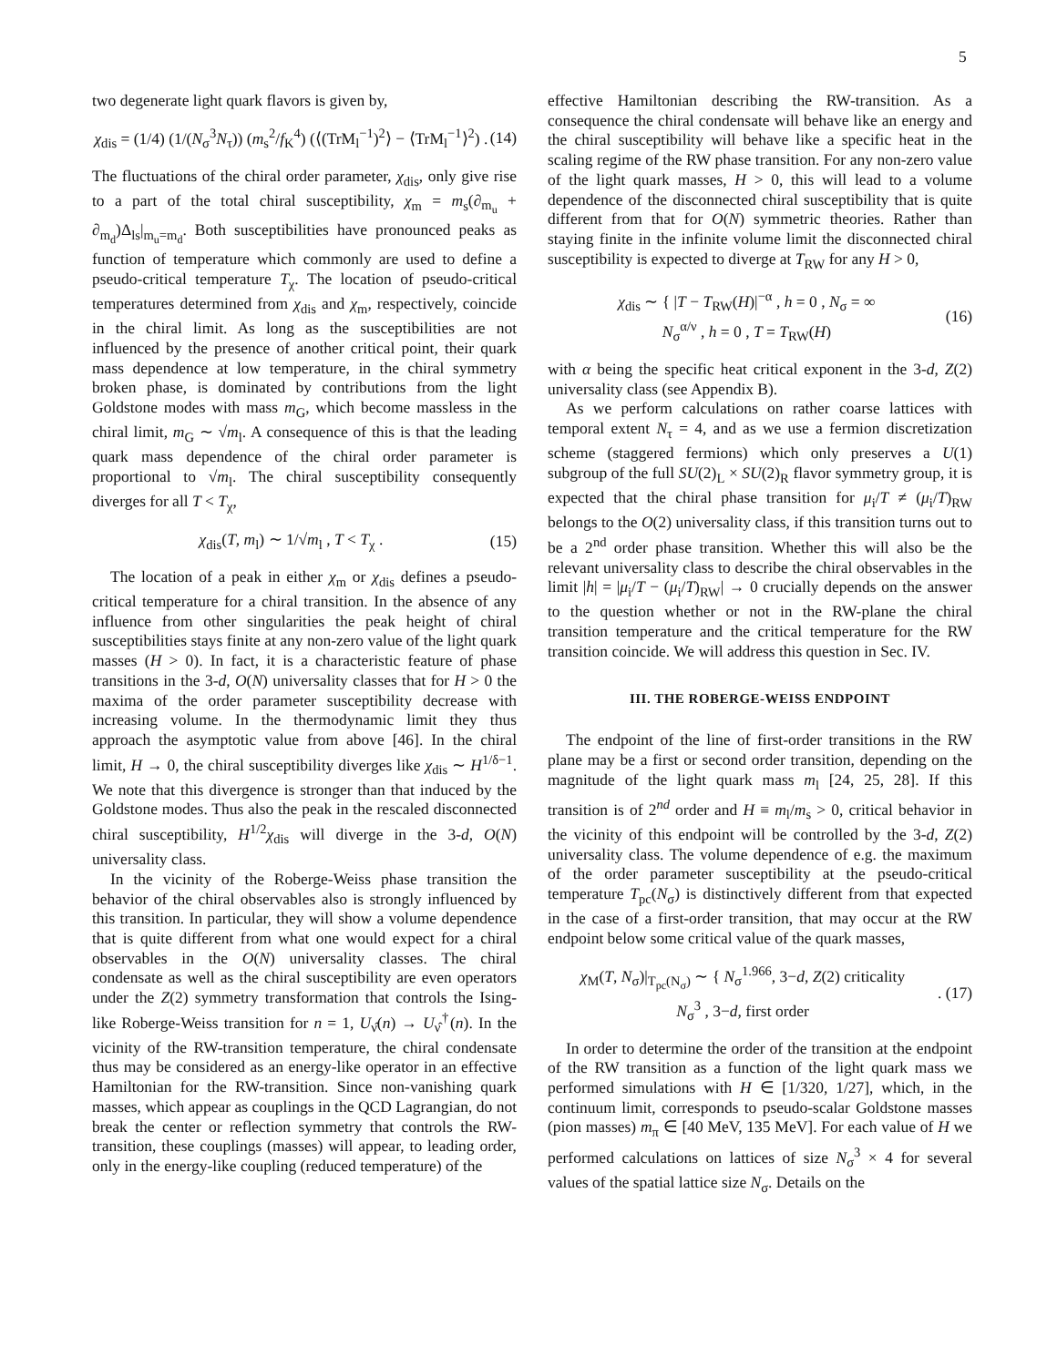5
two degenerate light quark flavors is given by,
χ<sub>dis</sub> = (1/4) (1/(N<sub>σ</sub><sup>3</sup>N<sub>τ</sub>)) (m<sub>s</sub><sup>2</sup>/f<sub>K</sub><sup>4</sup>) (⟨(TrM<sub>l</sub><sup>−1</sup>)<sup>2</sup>⟩ − ⟨TrM<sub>l</sub><sup>−1</sup>⟩<sup>2</sup>) . (14)
The fluctuations of the chiral order parameter, χ<sub>dis</sub>, only give rise to a part of the total chiral susceptibility, χ<sub>m</sub> = m<sub>s</sub>(∂<sub>m<sub>u</sub></sub> + ∂<sub>m<sub>d</sub></sub>)Δ<sub>ls</sub>|<sub>m<sub>u</sub>=m<sub>d</sub></sub>. Both susceptibilities have pronounced peaks as function of temperature which commonly are used to define a pseudo-critical temperature T<sub>χ</sub>. The location of pseudo-critical temperatures determined from χ<sub>dis</sub> and χ<sub>m</sub>, respectively, coincide in the chiral limit. As long as the susceptibilities are not influenced by the presence of another critical point, their quark mass dependence at low temperature, in the chiral symmetry broken phase, is dominated by contributions from the light Goldstone modes with mass m<sub>G</sub>, which become massless in the chiral limit, m<sub>G</sub> ∼ √m<sub>l</sub>. A consequence of this is that the leading quark mass dependence of the chiral order parameter is proportional to √m<sub>l</sub>. The chiral susceptibility consequently diverges for all T < T<sub>χ</sub>,
χ<sub>dis</sub>(T, m<sub>l</sub>) ∼ 1/√m<sub>l</sub> , T < T<sub>χ</sub> . (15)
The location of a peak in either χ<sub>m</sub> or χ<sub>dis</sub> defines a pseudo-critical temperature for a chiral transition. In the absence of any influence from other singularities the peak height of chiral susceptibilities stays finite at any non-zero value of the light quark masses (H > 0). In fact, it is a characteristic feature of phase transitions in the 3-d, O(N) universality classes that for H > 0 the maxima of the order parameter susceptibility decrease with increasing volume. In the thermodynamic limit they thus approach the asymptotic value from above [46]. In the chiral limit, H → 0, the chiral susceptibility diverges like χ<sub>dis</sub> ∼ H<sup>1/δ−1</sup>. We note that this divergence is stronger than that induced by the Goldstone modes. Thus also the peak in the rescaled disconnected chiral susceptibility, H<sup>1/2</sup>χ<sub>dis</sub> will diverge in the 3-d, O(N) universality class.
In the vicinity of the Roberge-Weiss phase transition the behavior of the chiral observables also is strongly influenced by this transition. In particular, they will show a volume dependence that is quite different from what one would expect for a chiral observables in the O(N) universality classes. The chiral condensate as well as the chiral susceptibility are even operators under the Z(2) symmetry transformation that controls the Ising-like Roberge-Weiss transition for n = 1, U<sub>ν̂</sub>(n) → U<sub>ν̂</sub><sup>†</sup>(n). In the vicinity of the RW-transition temperature, the chiral condensate thus may be considered as an energy-like operator in an effective Hamiltonian for the RW-transition. Since non-vanishing quark masses, which appear as couplings in the QCD Lagrangian, do not break the center or reflection symmetry that controls the RW-transition, these couplings (masses) will appear, to leading order, only in the energy-like coupling (reduced temperature) of the
effective Hamiltonian describing the RW-transition. As a consequence the chiral condensate will behave like an energy and the chiral susceptibility will behave like a specific heat in the scaling regime of the RW phase transition. For any non-zero value of the light quark masses, H > 0, this will lead to a volume dependence of the disconnected chiral susceptibility that is quite different from that for O(N) symmetric theories. Rather than staying finite in the infinite volume limit the disconnected chiral susceptibility is expected to diverge at T<sub>RW</sub> for any H > 0,
χ<sub>dis</sub> ∼ { |T − T<sub>RW</sub>(H)|<sup>−α</sup> , h = 0 , N<sub>σ</sub> = ∞
N<sub>σ</sub><sup>α/ν</sup> , h = 0 , T = T<sub>RW</sub>(H) (16)
with α being the specific heat critical exponent in the 3-d, Z(2) universality class (see Appendix B).
As we perform calculations on rather coarse lattices with temporal extent N<sub>τ</sub> = 4, and as we use a fermion discretization scheme (staggered fermions) which only preserves a U(1) subgroup of the full SU(2)<sub>L</sub> × SU(2)<sub>R</sub> flavor symmetry group, it is expected that the chiral phase transition for μ<sub>i</sub>/T ≠ (μ<sub>i</sub>/T)<sub>RW</sub> belongs to the O(2) universality class, if this transition turns out to be a 2<sup>nd</sup> order phase transition. Whether this will also be the relevant universality class to describe the chiral observables in the limit |h| = |μ<sub>i</sub>/T − (μ<sub>i</sub>/T)<sub>RW</sub>| → 0 crucially depends on the answer to the question whether or not in the RW-plane the chiral transition temperature and the critical temperature for the RW transition coincide. We will address this question in Sec. IV.
III. THE ROBERGE-WEISS ENDPOINT
The endpoint of the line of first-order transitions in the RW plane may be a first or second order transition, depending on the magnitude of the light quark mass m<sub>l</sub> [24, 25, 28]. If this transition is of 2<sup>nd</sup> order and H ≡ m<sub>l</sub>/m<sub>s</sub> > 0, critical behavior in the vicinity of this endpoint will be controlled by the 3-d, Z(2) universality class. The volume dependence of e.g. the maximum of the order parameter susceptibility at the pseudo-critical temperature T<sub>pc</sub>(N<sub>σ</sub>) is distinctively different from that expected in the case of a first-order transition, that may occur at the RW endpoint below some critical value of the quark masses,
χ<sub>M</sub>(T, N<sub>σ</sub>)|<sub>T<sub>pc</sub>(N<sub>σ</sub>)</sub> ∼ { N<sub>σ</sub><sup>1.966</sup>, 3−d, Z(2) criticality
N<sub>σ</sub><sup>3</sup> , 3−d, first order. (17)
In order to determine the order of the transition at the endpoint of the RW transition as a function of the light quark mass we performed simulations with H ∈ [1/320, 1/27], which, in the continuum limit, corresponds to pseudo-scalar Goldstone masses (pion masses) m<sub>π</sub> ∈ [40 MeV, 135 MeV]. For each value of H we performed calculations on lattices of size N<sub>σ</sub><sup>3</sup> × 4 for several values of the spatial lattice size N<sub>σ</sub>. Details on the